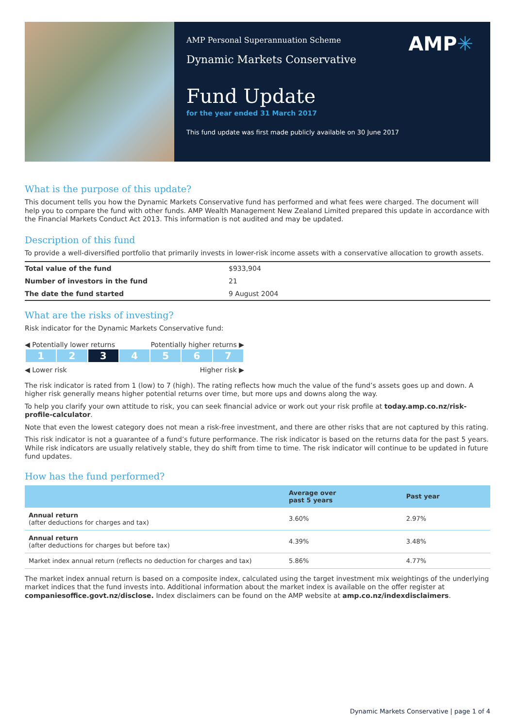AMP Personal Superannuation Scheme
Dynamic Markets Conservative
AMP✳
Fund Update
for the year ended 31 March 2017
This fund update was first made publicly available on 30 June 2017
What is the purpose of this update?
This document tells you how the Dynamic Markets Conservative fund has performed and what fees were charged. The document will help you to compare the fund with other funds. AMP Wealth Management New Zealand Limited prepared this update in accordance with the Financial Markets Conduct Act 2013. This information is not audited and may be updated.
Description of this fund
To provide a well-diversified portfolio that primarily invests in lower-risk income assets with a conservative allocation to growth assets.
| Total value of the fund | $933,904 |
| Number of investors in the fund | 21 |
| The date the fund started | 9 August 2004 |
What are the risks of investing?
Risk indicator for the Dynamic Markets Conservative fund:
◀ Potentially lower returns Potentially higher returns ▶
| 1 | 2 | 3 | 4 | 5 | 6 | 7 |
◀ Lower risk Higher risk ▶
The risk indicator is rated from 1 (low) to 7 (high). The rating reflects how much the value of the fund’s assets goes up and down. A higher risk generally means higher potential returns over time, but more ups and downs along the way.
To help you clarify your own attitude to risk, you can seek financial advice or work out your risk profile at today.amp.co.nz/risk-profile-calculator.
Note that even the lowest category does not mean a risk-free investment, and there are other risks that are not captured by this rating.
This risk indicator is not a guarantee of a fund’s future performance. The risk indicator is based on the returns data for the past 5 years. While risk indicators are usually relatively stable, they do shift from time to time. The risk indicator will continue to be updated in future fund updates.
How has the fund performed?
| | Average over past 5 years | Past year |
| --- | --- | --- |
| Annual return (after deductions for charges and tax) | 3.60% | 2.97% |
| Annual return (after deductions for charges but before tax) | 4.39% | 3.48% |
| Market index annual return (reflects no deduction for charges and tax) | 5.86% | 4.77% |
The market index annual return is based on a composite index, calculated using the target investment mix weightings of the underlying market indices that the fund invests into. Additional information about the market index is available on the offer register at companiesoffice.govt.nz/disclose. Index disclaimers can be found on the AMP website at amp.co.nz/indexdisclaimers.
Dynamic Markets Conservative | page 1 of 4